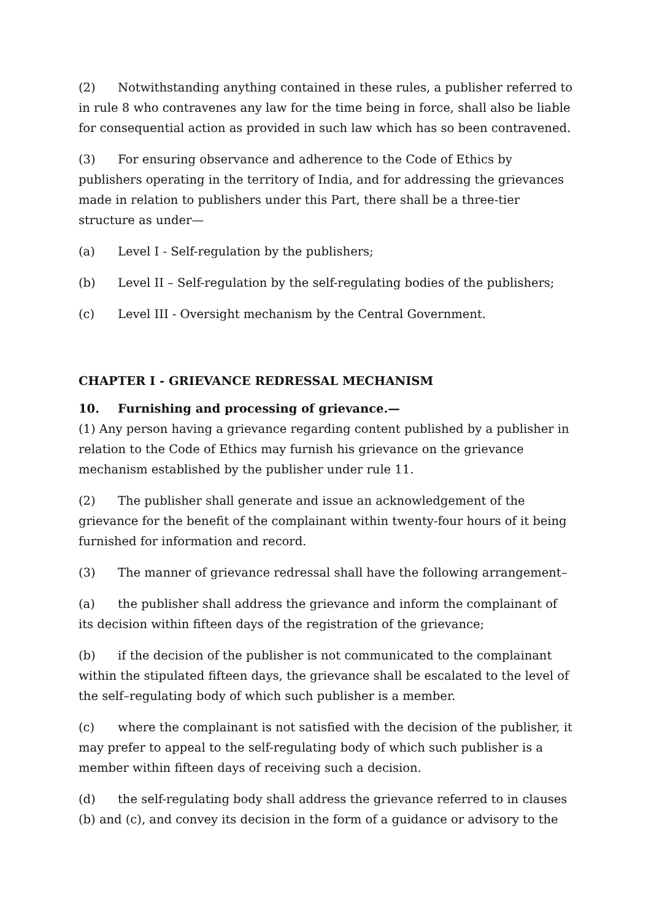(2) Notwithstanding anything contained in these rules, a publisher referred to in rule 8 who contravenes any law for the time being in force, shall also be liable for consequential action as provided in such law which has so been contravened.
(3) For ensuring observance and adherence to the Code of Ethics by publishers operating in the territory of India, and for addressing the grievances made in relation to publishers under this Part, there shall be a three-tier structure as under—
(a) Level I - Self-regulation by the publishers;
(b) Level II – Self-regulation by the self-regulating bodies of the publishers;
(c) Level III - Oversight mechanism by the Central Government.
CHAPTER I - GRIEVANCE REDRESSAL MECHANISM
10. Furnishing and processing of grievance.—
(1) Any person having a grievance regarding content published by a publisher in relation to the Code of Ethics may furnish his grievance on the grievance mechanism established by the publisher under rule 11.
(2) The publisher shall generate and issue an acknowledgement of the grievance for the benefit of the complainant within twenty-four hours of it being furnished for information and record.
(3) The manner of grievance redressal shall have the following arrangement–
(a) the publisher shall address the grievance and inform the complainant of its decision within fifteen days of the registration of the grievance;
(b) if the decision of the publisher is not communicated to the complainant within the stipulated fifteen days, the grievance shall be escalated to the level of the self–regulating body of which such publisher is a member.
(c) where the complainant is not satisfied with the decision of the publisher, it may prefer to appeal to the self-regulating body of which such publisher is a member within fifteen days of receiving such a decision.
(d) the self-regulating body shall address the grievance referred to in clauses (b) and (c), and convey its decision in the form of a guidance or advisory to the